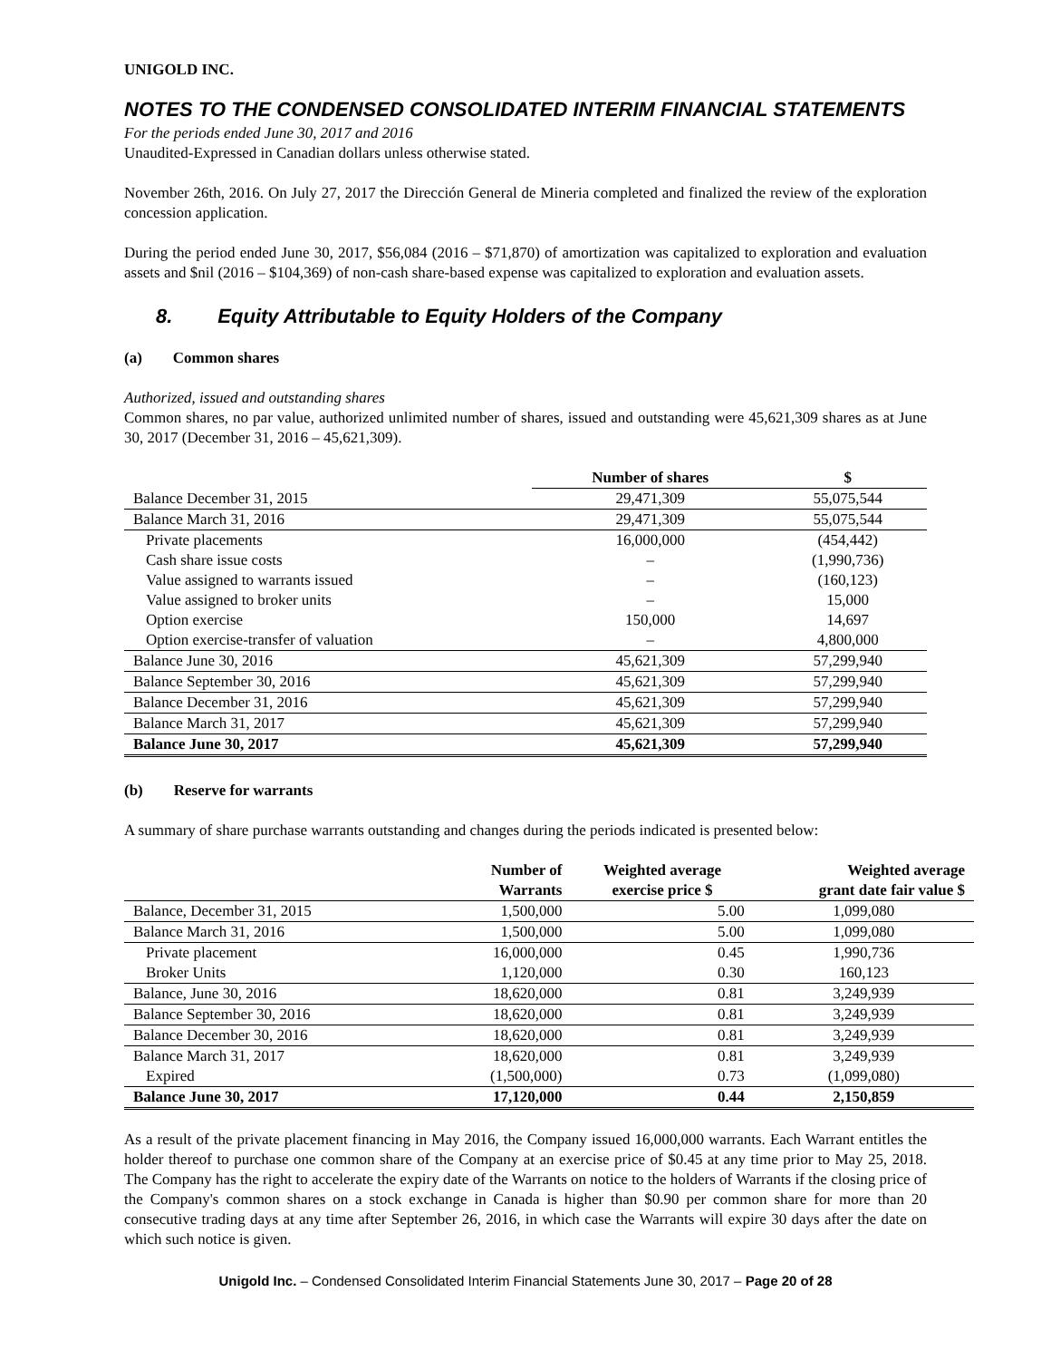UNIGOLD INC.
NOTES TO THE CONDENSED CONSOLIDATED INTERIM FINANCIAL STATEMENTS
For the periods ended June 30, 2017 and 2016
Unaudited-Expressed in Canadian dollars unless otherwise stated.
November 26th, 2016. On July 27, 2017 the Dirección General de Mineria completed and finalized the review of the exploration concession application.
During the period ended June 30, 2017, $56,084 (2016 – $71,870) of amortization was capitalized to exploration and evaluation assets and $nil (2016 – $104,369) of non-cash share-based expense was capitalized to exploration and evaluation assets.
8. Equity Attributable to Equity Holders of the Company
(a) Common shares
Authorized, issued and outstanding shares
Common shares, no par value, authorized unlimited number of shares, issued and outstanding were 45,621,309 shares as at June 30, 2017 (December 31, 2016 – 45,621,309).
| | Number of shares | $ |
| --- | --- | --- |
| Balance December 31, 2015 | 29,471,309 | 55,075,544 |
| Balance March 31, 2016 | 29,471,309 | 55,075,544 |
| Private placements | 16,000,000 | (454,442) |
| Cash share issue costs | – | (1,990,736) |
| Value assigned to warrants issued | – | (160,123) |
| Value assigned to broker units | – | 15,000 |
| Option exercise | 150,000 | 14,697 |
| Option exercise-transfer of valuation | – | 4,800,000 |
| Balance June 30, 2016 | 45,621,309 | 57,299,940 |
| Balance September 30, 2016 | 45,621,309 | 57,299,940 |
| Balance December 31, 2016 | 45,621,309 | 57,299,940 |
| Balance March 31, 2017 | 45,621,309 | 57,299,940 |
| Balance June 30, 2017 | 45,621,309 | 57,299,940 |
(b) Reserve for warrants
A summary of share purchase warrants outstanding and changes during the periods indicated is presented below:
| | Number of Warrants | Weighted average exercise price $ | Weighted average grant date fair value $ |
| --- | --- | --- | --- |
| Balance, December 31, 2015 | 1,500,000 | 5.00 | 1,099,080 |
| Balance March 31, 2016 | 1,500,000 | 5.00 | 1,099,080 |
| Private placement | 16,000,000 | 0.45 | 1,990,736 |
| Broker Units | 1,120,000 | 0.30 | 160,123 |
| Balance, June 30, 2016 | 18,620,000 | 0.81 | 3,249,939 |
| Balance September 30, 2016 | 18,620,000 | 0.81 | 3,249,939 |
| Balance December 30, 2016 | 18,620,000 | 0.81 | 3,249,939 |
| Balance March 31, 2017 | 18,620,000 | 0.81 | 3,249,939 |
| Expired | (1,500,000) | 0.73 | (1,099,080) |
| Balance June 30, 2017 | 17,120,000 | 0.44 | 2,150,859 |
As a result of the private placement financing in May 2016, the Company issued 16,000,000 warrants. Each Warrant entitles the holder thereof to purchase one common share of the Company at an exercise price of $0.45 at any time prior to May 25, 2018. The Company has the right to accelerate the expiry date of the Warrants on notice to the holders of Warrants if the closing price of the Company's common shares on a stock exchange in Canada is higher than $0.90 per common share for more than 20 consecutive trading days at any time after September 26, 2016, in which case the Warrants will expire 30 days after the date on which such notice is given.
Unigold Inc. – Condensed Consolidated Interim Financial Statements June 30, 2017 – Page 20 of 28